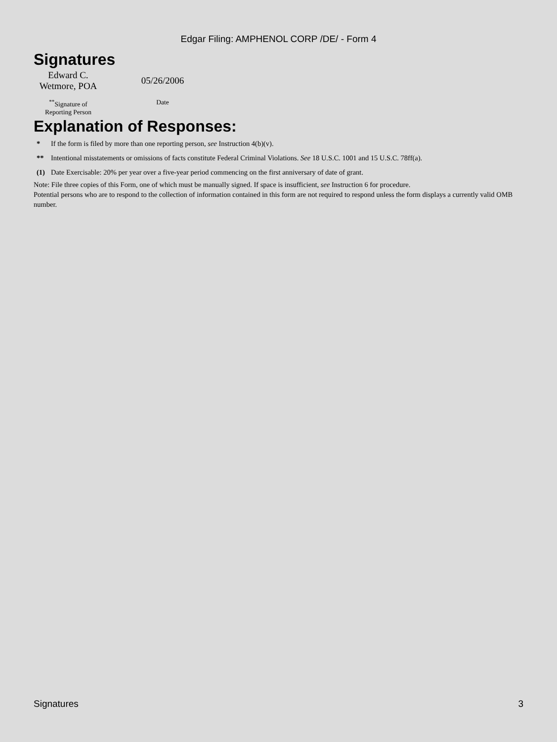Edgar Filing: AMPHENOL CORP /DE/ - Form 4
Signatures
| Edward C. Wetmore, POA | 05/26/2006 |
| <sup>**</sup> Signature of Reporting Person | Date |
Explanation of Responses:
| * | If the form is filed by more than one reporting person, see Instruction 4(b)(v). |
| ** | Intentional misstatements or omissions of facts constitute Federal Criminal Violations. See 18 U.S.C. 1001 and 15 U.S.C. 78ff(a). |
| (1) | Date Exercisable: 20% per year over a five-year period commencing on the first anniversary of date of grant. |
Note: File three copies of this Form, one of which must be manually signed. If space is insufficient, see Instruction 6 for procedure.
Potential persons who are to respond to the collection of information contained in this form are not required to respond unless the form displays a currently valid OMB number.
Signatures 3